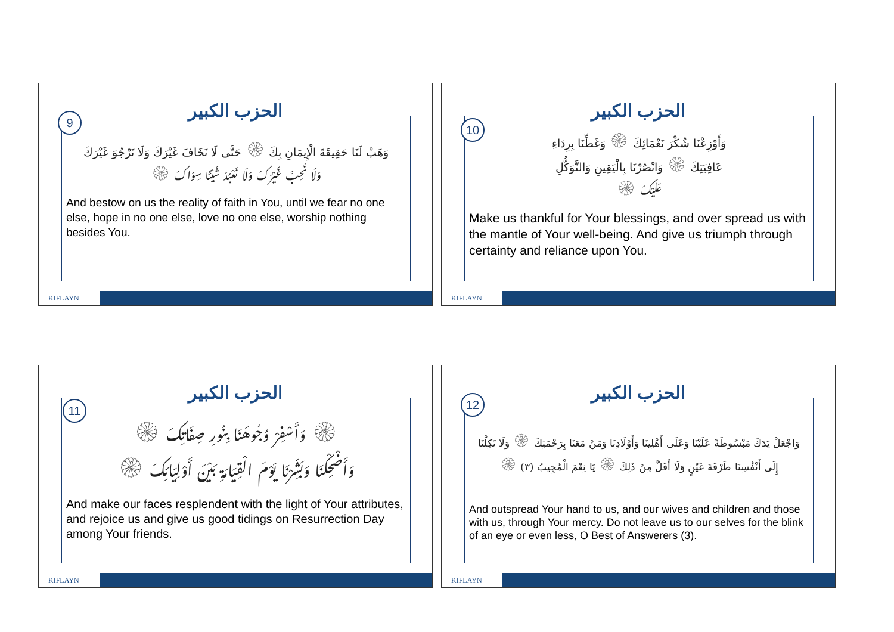الحزب الكبير
9
وَهَبْ لَنَا حَقِيقَةَ الْإِيمَانِ بِكَ ۞ حَتَّى لَا نَخَافَ غَيْرَكَ وَلَا نَرْجُوَ غَيْرَكَ
وَلَا نُحِبَّ غَيْرَكَ وَلَا نَعْبُدَ شَيْئًا سِوَاكَ ۞
And bestow on us the reality of faith in You, until we fear no one else, hope in no one else, love no one else, worship nothing besides You.
KIFLAYN
الحزب الكبير
10
وَأَوْزِعْنَا شُكْرَ نَعْمَائِكَ ۞ وَغَطِّنَا بِرِدَاءِ
عَافِيَتِكَ ۞ وَانْصُرْنَا بِالْيَقِينِ وَالتَّوَكُّلِ
عَلَيْكَ ۞
Make us thankful for Your blessings, and over spread us with the mantle of Your well-being. And give us triumph through certainty and reliance upon You.
KIFLAYN
الحزب الكبير
11
۞ وَأَسْفِرْ وُجُوهَنَا بِنُورِ صِفَاتِكَ ۞
وَأَضْحِكْنَا وَبَشِّرْنَا يَوْمَ الْقِيَامَةِ بَيْنَ أَوْلِيَائِكَ ۞
And make our faces resplendent with the light of Your attributes, and rejoice us and give us good tidings on Resurrection Day among Your friends.
KIFLAYN
الحزب الكبير
12
وَاجْعَلْ يَدَكَ مَبْسُوطَةً عَلَيْنَا وَعَلَى أَهْلِينَا وَأَوْلَادِنَا وَمَنْ مَعَنَا بِرَحْمَتِكَ ۞ وَلَا تَكِلْنَا
إِلَى أَنْفُسِنَا طَرْفَةَ عَيْنٍ وَلَا أَقَلَّ مِنْ ذَلِكَ ۞ يَا نِعْمَ الْمُجِيبُ (٣) ۞
And outspread Your hand to us, and our wives and children and those with us, through Your mercy. Do not leave us to our selves for the blink of an eye or even less, O Best of Answerers (3).
KIFLAYN